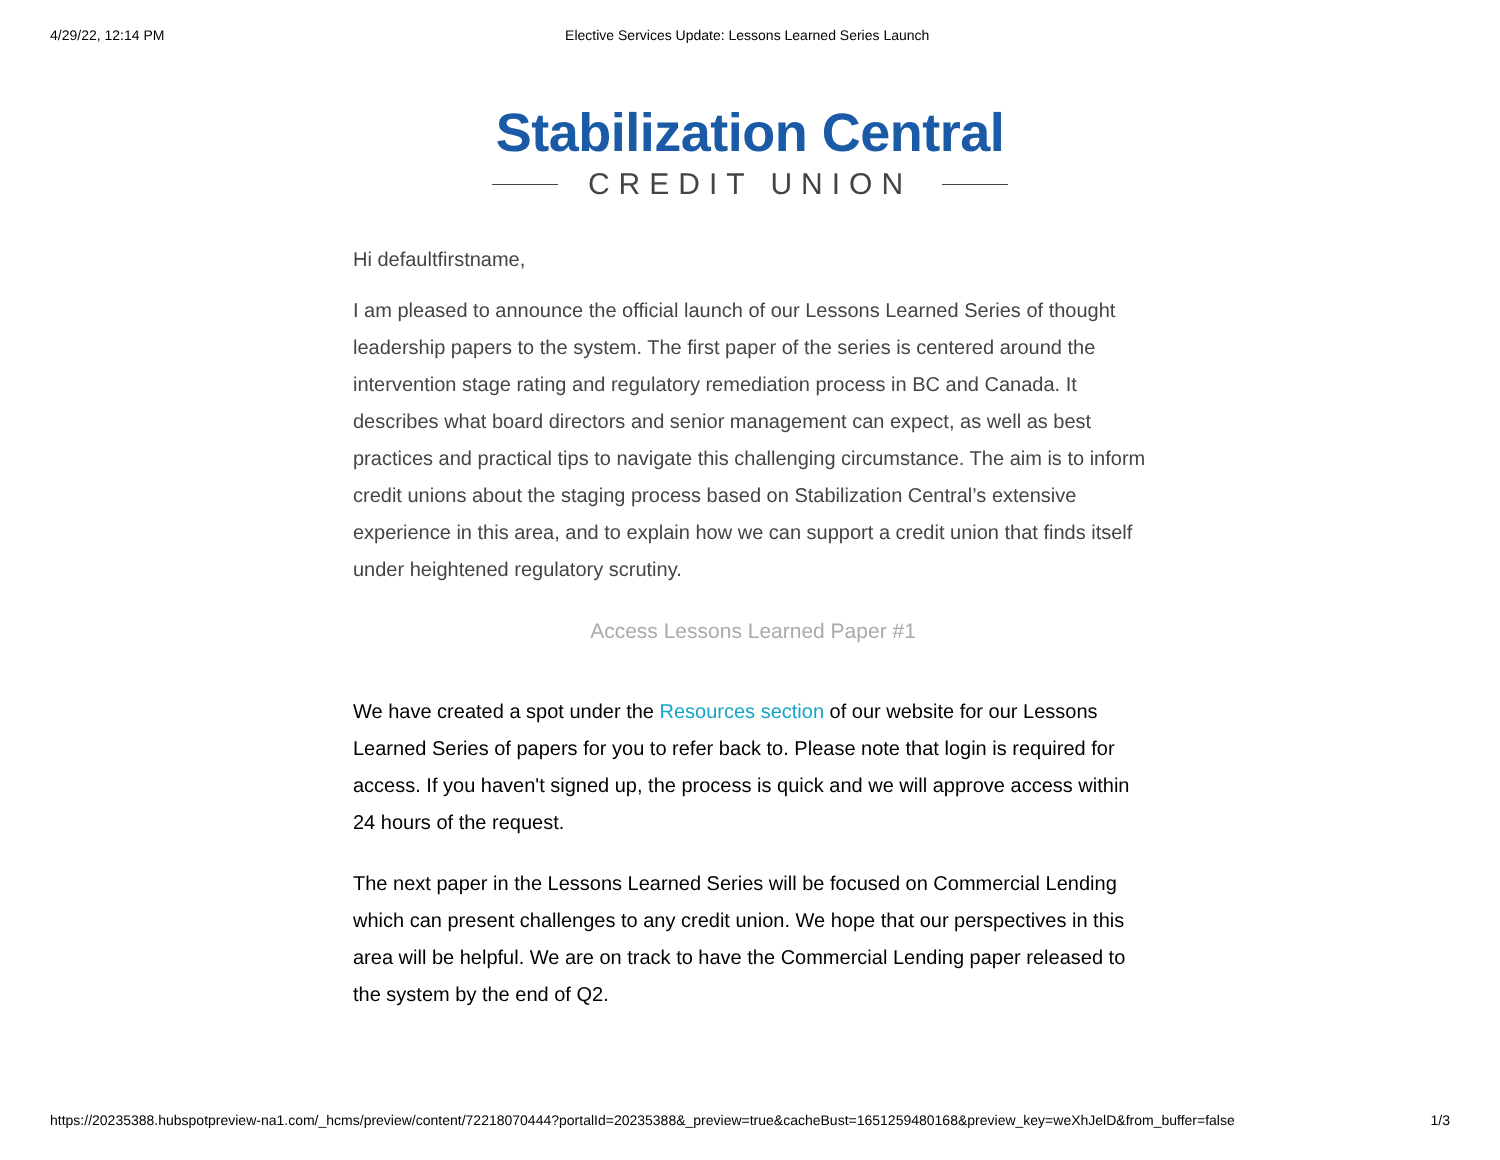4/29/22, 12:14 PM Elective Services Update: Lessons Learned Series Launch
Stabilization Central
CREDIT UNION
Hi defaultfirstname,
I am pleased to announce the official launch of our Lessons Learned Series of thought leadership papers to the system. The first paper of the series is centered around the intervention stage rating and regulatory remediation process in BC and Canada. It describes what board directors and senior management can expect, as well as best practices and practical tips to navigate this challenging circumstance. The aim is to inform credit unions about the staging process based on Stabilization Central’s extensive experience in this area, and to explain how we can support a credit union that finds itself under heightened regulatory scrutiny.
Access Lessons Learned Paper #1
We have created a spot under the Resources section of our website for our Lessons Learned Series of papers for you to refer back to. Please note that login is required for access. If you haven't signed up, the process is quick and we will approve access within 24 hours of the request.
The next paper in the Lessons Learned Series will be focused on Commercial Lending which can present challenges to any credit union. We hope that our perspectives in this area will be helpful. We are on track to have the Commercial Lending paper released to the system by the end of Q2.
https://20235388.hubspotpreview-na1.com/_hcms/preview/content/72218070444?portalId=20235388&_preview=true&cacheBust=1651259480168&preview_key=weXhJelD&from_buffer=false 1/3